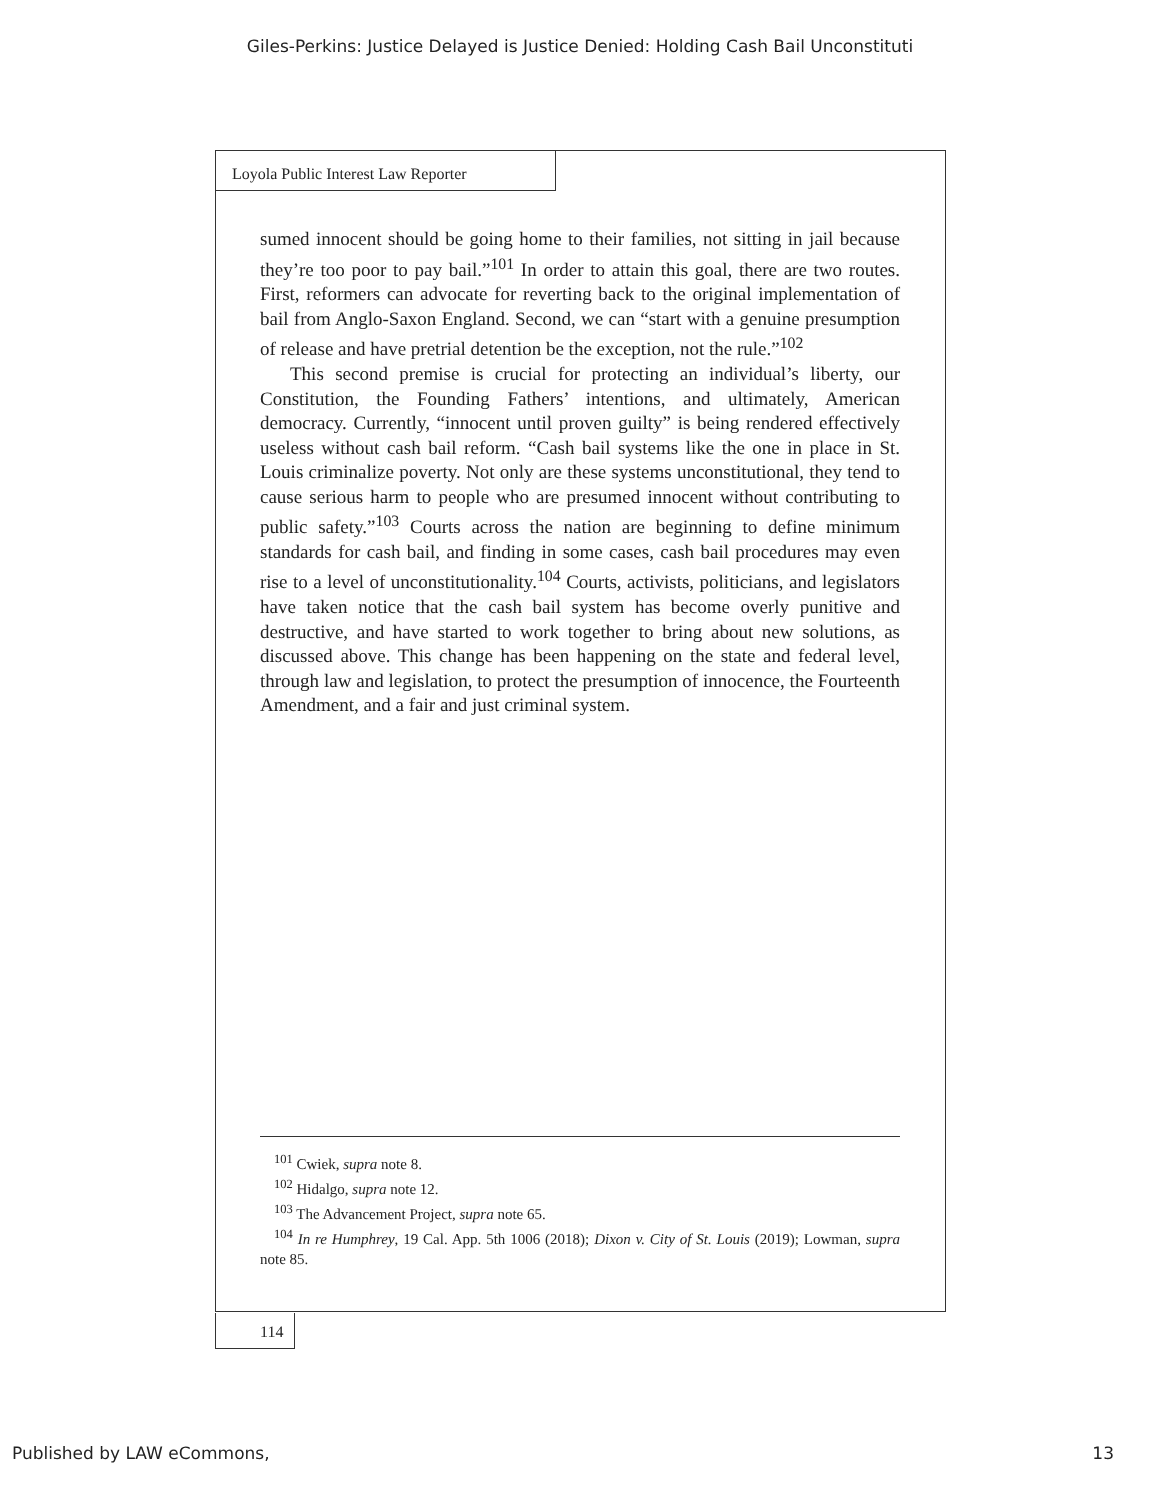Giles-Perkins: Justice Delayed is Justice Denied: Holding Cash Bail Unconstituti
Loyola Public Interest Law Reporter
sumed innocent should be going home to their families, not sitting in jail because they’re too poor to pay bail.”<sup>101</sup> In order to attain this goal, there are two routes. First, reformers can advocate for reverting back to the original implementation of bail from Anglo-Saxon England. Second, we can “start with a genuine presumption of release and have pretrial detention be the exception, not the rule.”<sup>102</sup>
This second premise is crucial for protecting an individual’s liberty, our Constitution, the Founding Fathers’ intentions, and ultimately, American democracy. Currently, “innocent until proven guilty” is being rendered effectively useless without cash bail reform. “Cash bail systems like the one in place in St. Louis criminalize poverty. Not only are these systems unconstitutional, they tend to cause serious harm to people who are presumed innocent without contributing to public safety.”<sup>103</sup> Courts across the nation are beginning to define minimum standards for cash bail, and finding in some cases, cash bail procedures may even rise to a level of unconstitutionality.<sup>104</sup> Courts, activists, politicians, and legislators have taken notice that the cash bail system has become overly punitive and destructive, and have started to work together to bring about new solutions, as discussed above. This change has been happening on the state and federal level, through law and legislation, to protect the presumption of innocence, the Fourteenth Amendment, and a fair and just criminal system.
<sup>101</sup> Cwiek, supra note 8.
<sup>102</sup> Hidalgo, supra note 12.
<sup>103</sup> The Advancement Project, supra note 65.
<sup>104</sup> In re Humphrey, 19 Cal. App. 5th 1006 (2018); Dixon v. City of St. Louis (2019); Lowman, supra note 85.
114
Published by LAW eCommons, 13